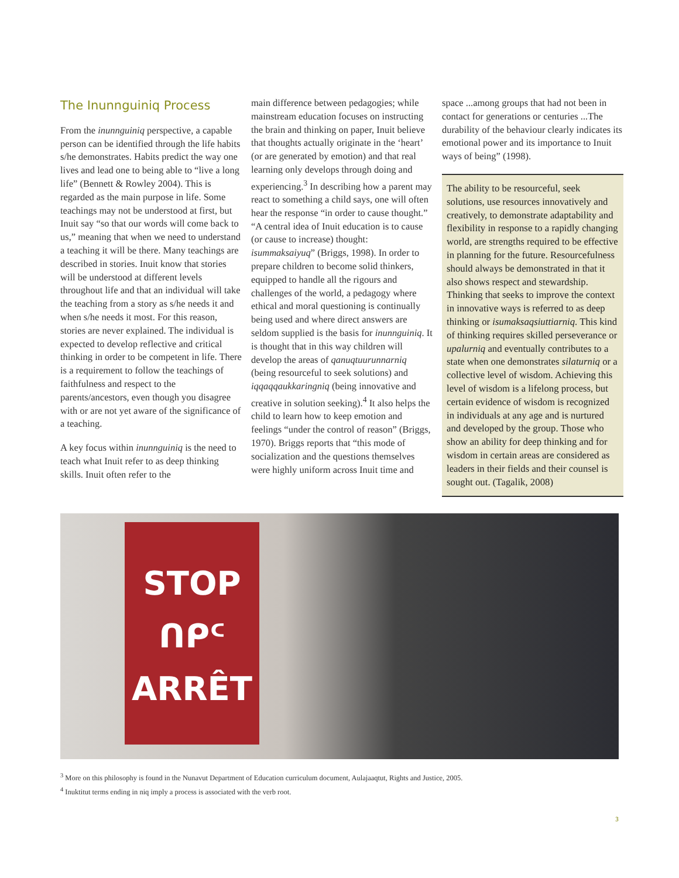The Inunnguiniq Process
From the inunnguiniq perspective, a capable person can be identified through the life habits s/he demonstrates. Habits predict the way one lives and lead one to being able to “live a long life” (Bennett & Rowley 2004). This is regarded as the main purpose in life. Some teachings may not be understood at first, but Inuit say “so that our words will come back to us,” meaning that when we need to understand a teaching it will be there. Many teachings are described in stories. Inuit know that stories will be understood at different levels throughout life and that an individual will take the teaching from a story as s/he needs it and when s/he needs it most. For this reason, stories are never explained. The individual is expected to develop reflective and critical thinking in order to be competent in life. There is a requirement to follow the teachings of faithfulness and respect to the parents/ancestors, even though you disagree with or are not yet aware of the significance of a teaching.
A key focus within inunnguiniq is the need to teach what Inuit refer to as deep thinking skills. Inuit often refer to the
main difference between pedagogies; while mainstream education focuses on instructing the brain and thinking on paper, Inuit believe that thoughts actually originate in the ‘heart’ (or are generated by emotion) and that real learning only develops through doing and experiencing.<sup>3</sup> In describing how a parent may react to something a child says, one will often hear the response “in order to cause thought.” “A central idea of Inuit education is to cause (or cause to increase) thought: isummaksaiyuq” (Briggs, 1998). In order to prepare children to become solid thinkers, equipped to handle all the rigours and challenges of the world, a pedagogy where ethical and moral questioning is continually being used and where direct answers are seldom supplied is the basis for inunnguiniq. It is thought that in this way children will develop the areas of qanuqtuurunnarniq (being resourceful to seek solutions) and iqqaqqaukkaringniq (being innovative and creative in solution seeking).<sup>4</sup> It also helps the child to learn how to keep emotion and feelings “under the control of reason” (Briggs, 1970). Briggs reports that “this mode of socialization and the questions themselves were highly uniform across Inuit time and
space ...among groups that had not been in contact for generations or centuries ...The durability of the behaviour clearly indicates its emotional power and its importance to Inuit ways of being” (1998).
The ability to be resourceful, seek solutions, use resources innovatively and creatively, to demonstrate adaptability and flexibility in response to a rapidly changing world, are strengths required to be effective in planning for the future. Resourcefulness should always be demonstrated in that it also shows respect and stewardship. Thinking that seeks to improve the context in innovative ways is referred to as deep thinking or isumaksaqsiuttiarniq. This kind of thinking requires skilled perseverance or upalurniq and eventually contributes to a state when one demonstrates silaturniq or a collective level of wisdom. Achieving this level of wisdom is a lifelong process, but certain evidence of wisdom is recognized in individuals at any age and is nurtured and developed by the group. Those who show an ability for deep thinking and for wisdom in certain areas are considered as leaders in their fields and their counsel is sought out. (Tagalik, 2008)
STOP
ᑎᑭᑦ
ARRÊT
<sup>3</sup> More on this philosophy is found in the Nunavut Department of Education curriculum document, Aulajaaqtut, Rights and Justice, 2005.
<sup>4</sup> Inuktitut terms ending in niq imply a process is associated with the verb root.
3